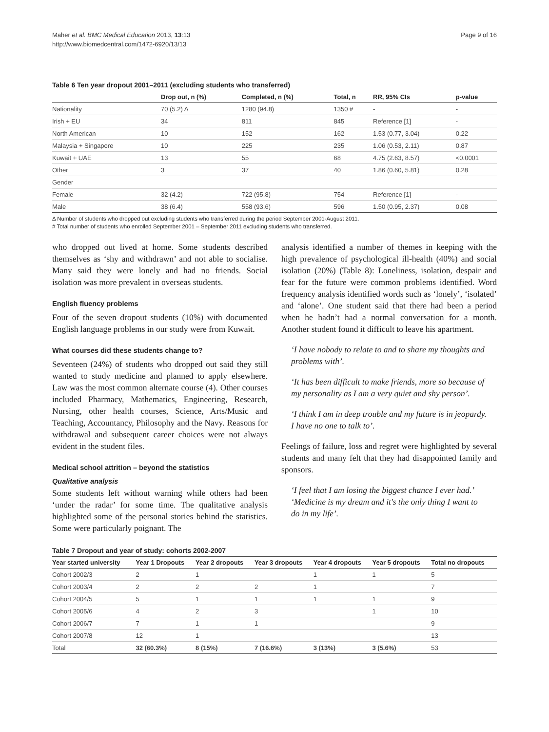Maher et al. BMC Medical Education 2013, 13:13
http://www.biomedcentral.com/1472-6920/13/13
Page 9 of 16
Table 6 Ten year dropout 2001–2011 (excluding students who transferred)
| | Drop out, n (%) | Completed, n (%) | Total, n | RR, 95% CIs | p-value |
| --- | --- | --- | --- | --- | --- |
| Nationality | 70 (5.2) Δ | 1280 (94.8) | 1350 # | - | - |
| Irish + EU | 34 | 811 | 845 | Reference [1] | - |
| North American | 10 | 152 | 162 | 1.53 (0.77, 3.04) | 0.22 |
| Malaysia + Singapore | 10 | 225 | 235 | 1.06 (0.53, 2.11) | 0.87 |
| Kuwait + UAE | 13 | 55 | 68 | 4.75 (2.63, 8.57) | <0.0001 |
| Other | 3 | 37 | 40 | 1.86 (0.60, 5.81) | 0.28 |
| Gender | | | | | |
| Female | 32 (4.2) | 722 (95.8) | 754 | Reference [1] | - |
| Male | 38 (6.4) | 558 (93.6) | 596 | 1.50 (0.95, 2.37) | 0.08 |
Δ Number of students who dropped out excluding students who transferred during the period September 2001-August 2011.
# Total number of students who enrolled September 2001 – September 2011 excluding students who transferred.
who dropped out lived at home. Some students described themselves as ‘shy and withdrawn’ and not able to socialise. Many said they were lonely and had no friends. Social isolation was more prevalent in overseas students.
English fluency problems
Four of the seven dropout students (10%) with documented English language problems in our study were from Kuwait.
What courses did these students change to?
Seventeen (24%) of students who dropped out said they still wanted to study medicine and planned to apply elsewhere. Law was the most common alternate course (4). Other courses included Pharmacy, Mathematics, Engineering, Research, Nursing, other health courses, Science, Arts/Music and Teaching, Accountancy, Philosophy and the Navy. Reasons for withdrawal and subsequent career choices were not always evident in the student files.
Medical school attrition – beyond the statistics
Qualitative analysis
Some students left without warning while others had been ‘under the radar’ for some time. The qualitative analysis highlighted some of the personal stories behind the statistics. Some were particularly poignant. The
analysis identified a number of themes in keeping with the high prevalence of psychological ill-health (40%) and social isolation (20%) (Table 8): Loneliness, isolation, despair and fear for the future were common problems identified. Word frequency analysis identified words such as ‘lonely’, ‘isolated’ and ‘alone’. One student said that there had been a period when he hadn’t had a normal conversation for a month. Another student found it difficult to leave his apartment.
‘I have nobody to relate to and to share my thoughts and problems with’.
‘It has been difficult to make friends, more so because of my personality as I am a very quiet and shy person’.
‘I think I am in deep trouble and my future is in jeopardy. I have no one to talk to’.
Feelings of failure, loss and regret were highlighted by several students and many felt that they had disappointed family and sponsors.
‘I feel that I am losing the biggest chance I ever had.’ ‘Medicine is my dream and it's the only thing I want to do in my life’.
Table 7 Dropout and year of study: cohorts 2002-2007
| Year started university | Year 1 Dropouts | Year 2 dropouts | Year 3 dropouts | Year 4 dropouts | Year 5 dropouts | Total no dropouts |
| --- | --- | --- | --- | --- | --- | --- |
| Cohort 2002/3 | 2 | 1 | | 1 | 1 | 5 |
| Cohort 2003/4 | 2 | 2 | 2 | 1 | | 7 |
| Cohort 2004/5 | 5 | 1 | 1 | 1 | 1 | 9 |
| Cohort 2005/6 | 4 | 2 | 3 | | 1 | 10 |
| Cohort 2006/7 | 7 | 1 | 1 | | | 9 |
| Cohort 2007/8 | 12 | 1 | | | | 13 |
| Total | 32 (60.3%) | 8 (15%) | 7 (16.6%) | 3 (13%) | 3 (5.6%) | 53 |